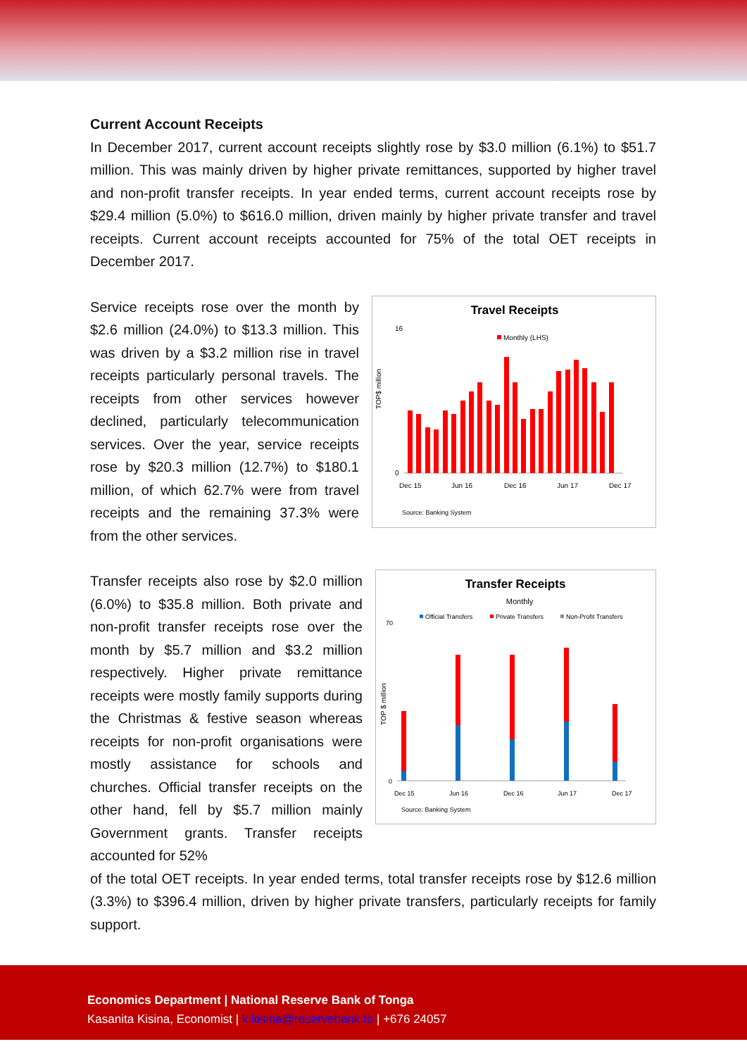Current Account Receipts
In December 2017, current account receipts slightly rose by $3.0 million (6.1%) to $51.7 million. This was mainly driven by higher private remittances, supported by higher travel and non-profit transfer receipts. In year ended terms, current account receipts rose by $29.4 million (5.0%) to $616.0 million, driven mainly by higher private transfer and travel receipts. Current account receipts accounted for 75% of the total OET receipts in December 2017.
Service receipts rose over the month by $2.6 million (24.0%) to $13.3 million. This was driven by a $3.2 million rise in travel receipts particularly personal travels. The receipts from other services however declined, particularly telecommunication services. Over the year, service receipts rose by $20.3 million (12.7%) to $180.1 million, of which 62.7% were from travel receipts and the remaining 37.3% were from the other services.
Travel Receipts
TOP$ million
Monthly (LHS)
0
16
Dec 15
Jun 16
Dec 16
Jun 17
Dec 17
Source: Banking System
Transfer receipts also rose by $2.0 million (6.0%) to $35.8 million. Both private and non-profit transfer receipts rose over the month by $5.7 million and $3.2 million respectively. Higher private remittance receipts were mostly family supports during the Christmas & festive season whereas receipts for non-profit organisations were mostly assistance for schools and churches. Official transfer receipts on the other hand, fell by $5.7 million mainly Government grants. Transfer receipts accounted for 52%
Transfer Receipts
Monthly
Official Transfers
Private Transfers
Non-Profit Transfers
70
0
Dec 15
Jun 16
Dec 16
Jun 17
Dec 17
Source: Banking System
TOP $ million
of the total OET receipts. In year ended terms, total transfer receipts rose by $12.6 million (3.3%) to $396.4 million, driven by higher private transfers, particularly receipts for family support.
Economics Department | National Reserve Bank of Tonga
Kasanita Kisina, Economist | k.kisina@reservebank.to | +676 24057